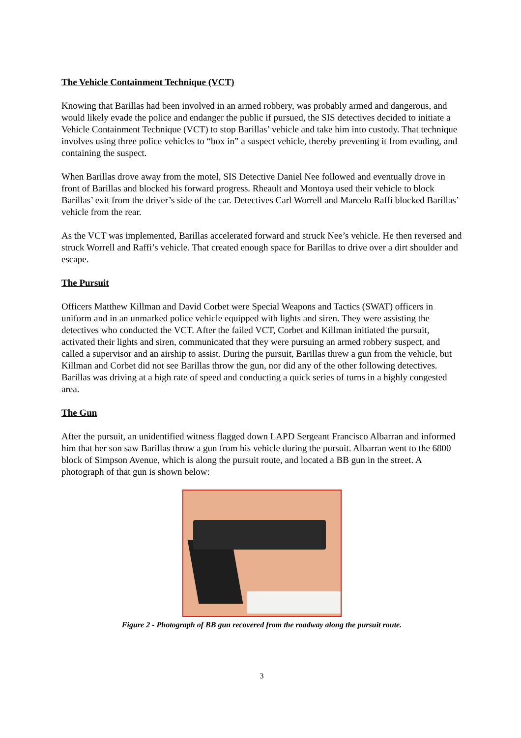The Vehicle Containment Technique (VCT)
Knowing that Barillas had been involved in an armed robbery, was probably armed and dangerous, and would likely evade the police and endanger the public if pursued, the SIS detectives decided to initiate a Vehicle Containment Technique (VCT) to stop Barillas’ vehicle and take him into custody. That technique involves using three police vehicles to “box in” a suspect vehicle, thereby preventing it from evading, and containing the suspect.
When Barillas drove away from the motel, SIS Detective Daniel Nee followed and eventually drove in front of Barillas and blocked his forward progress. Rheault and Montoya used their vehicle to block Barillas’ exit from the driver’s side of the car. Detectives Carl Worrell and Marcelo Raffi blocked Barillas’ vehicle from the rear.
As the VCT was implemented, Barillas accelerated forward and struck Nee’s vehicle. He then reversed and struck Worrell and Raffi’s vehicle. That created enough space for Barillas to drive over a dirt shoulder and escape.
The Pursuit
Officers Matthew Killman and David Corbet were Special Weapons and Tactics (SWAT) officers in uniform and in an unmarked police vehicle equipped with lights and siren. They were assisting the detectives who conducted the VCT. After the failed VCT, Corbet and Killman initiated the pursuit, activated their lights and siren, communicated that they were pursuing an armed robbery suspect, and called a supervisor and an airship to assist. During the pursuit, Barillas threw a gun from the vehicle, but Killman and Corbet did not see Barillas throw the gun, nor did any of the other following detectives. Barillas was driving at a high rate of speed and conducting a quick series of turns in a highly congested area.
The Gun
After the pursuit, an unidentified witness flagged down LAPD Sergeant Francisco Albarran and informed him that her son saw Barillas throw a gun from his vehicle during the pursuit. Albarran went to the 6800 block of Simpson Avenue, which is along the pursuit route, and located a BB gun in the street. A photograph of that gun is shown below:
Figure 2 - Photograph of BB gun recovered from the roadway along the pursuit route.
3